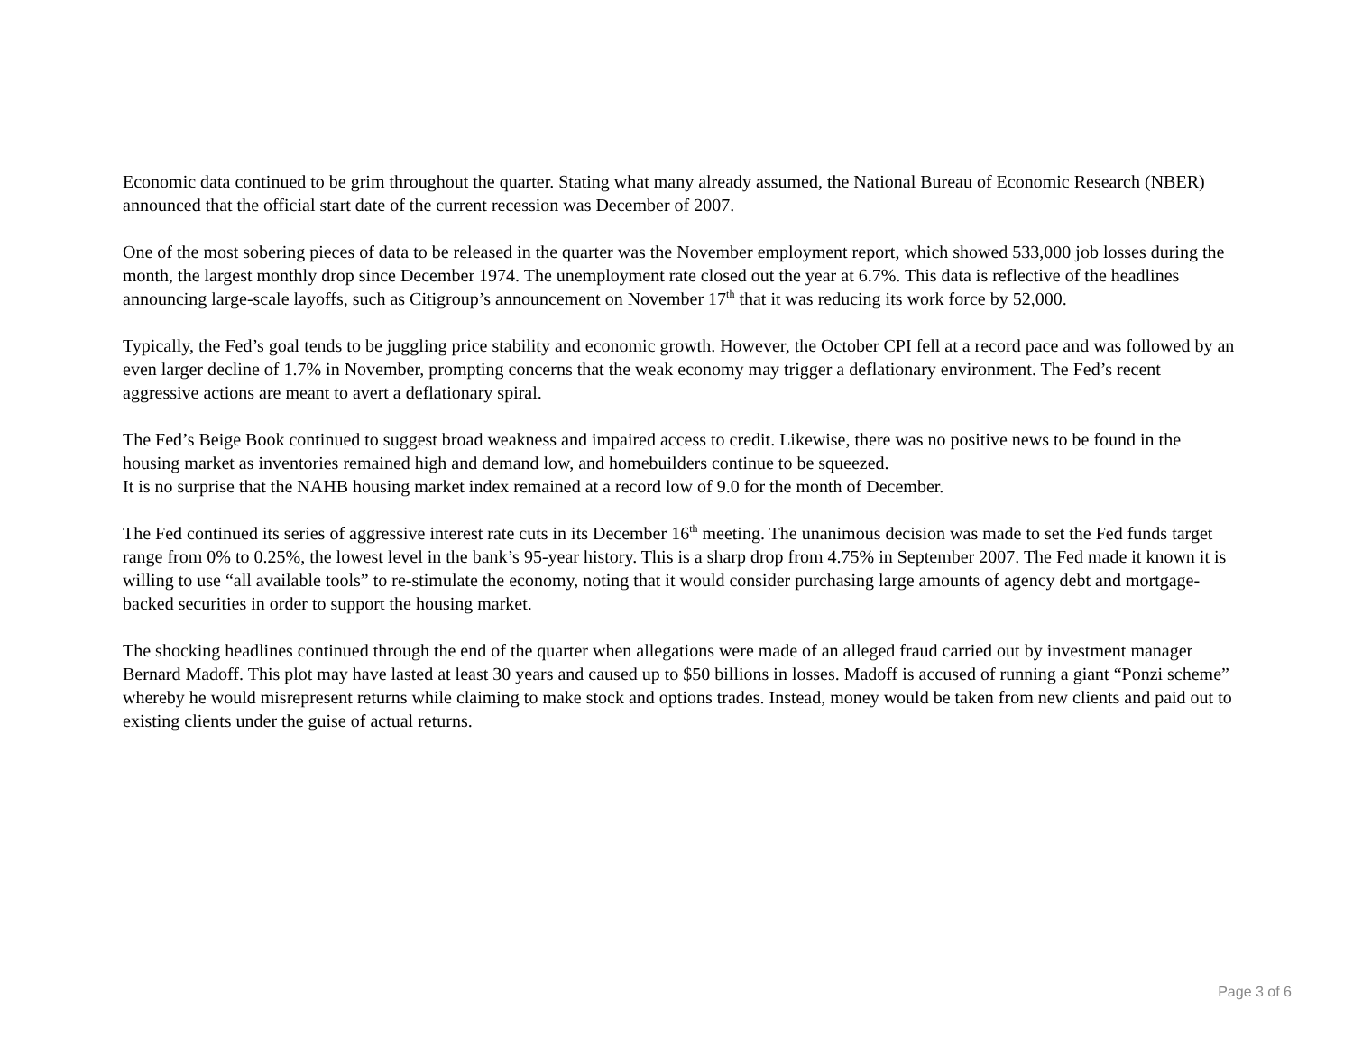Economic data continued to be grim throughout the quarter. Stating what many already assumed, the National Bureau of Economic Research (NBER) announced that the official start date of the current recession was December of 2007.
One of the most sobering pieces of data to be released in the quarter was the November employment report, which showed 533,000 job losses during the month, the largest monthly drop since December 1974. The unemployment rate closed out the year at 6.7%. This data is reflective of the headlines announcing large-scale layoffs, such as Citigroup’s announcement on November 17<sup>th</sup> that it was reducing its work force by 52,000.
Typically, the Fed’s goal tends to be juggling price stability and economic growth. However, the October CPI fell at a record pace and was followed by an even larger decline of 1.7% in November, prompting concerns that the weak economy may trigger a deflationary environment. The Fed’s recent aggressive actions are meant to avert a deflationary spiral.
The Fed’s Beige Book continued to suggest broad weakness and impaired access to credit. Likewise, there was no positive news to be found in the housing market as inventories remained high and demand low, and homebuilders continue to be squeezed.
It is no surprise that the NAHB housing market index remained at a record low of 9.0 for the month of December.
The Fed continued its series of aggressive interest rate cuts in its December 16<sup>th</sup> meeting. The unanimous decision was made to set the Fed funds target range from 0% to 0.25%, the lowest level in the bank’s 95-year history. This is a sharp drop from 4.75% in September 2007. The Fed made it known it is willing to use “all available tools” to re-stimulate the economy, noting that it would consider purchasing large amounts of agency debt and mortgage-backed securities in order to support the housing market.
The shocking headlines continued through the end of the quarter when allegations were made of an alleged fraud carried out by investment manager Bernard Madoff. This plot may have lasted at least 30 years and caused up to $50 billions in losses. Madoff is accused of running a giant “Ponzi scheme” whereby he would misrepresent returns while claiming to make stock and options trades. Instead, money would be taken from new clients and paid out to existing clients under the guise of actual returns.
Page 3 of 6